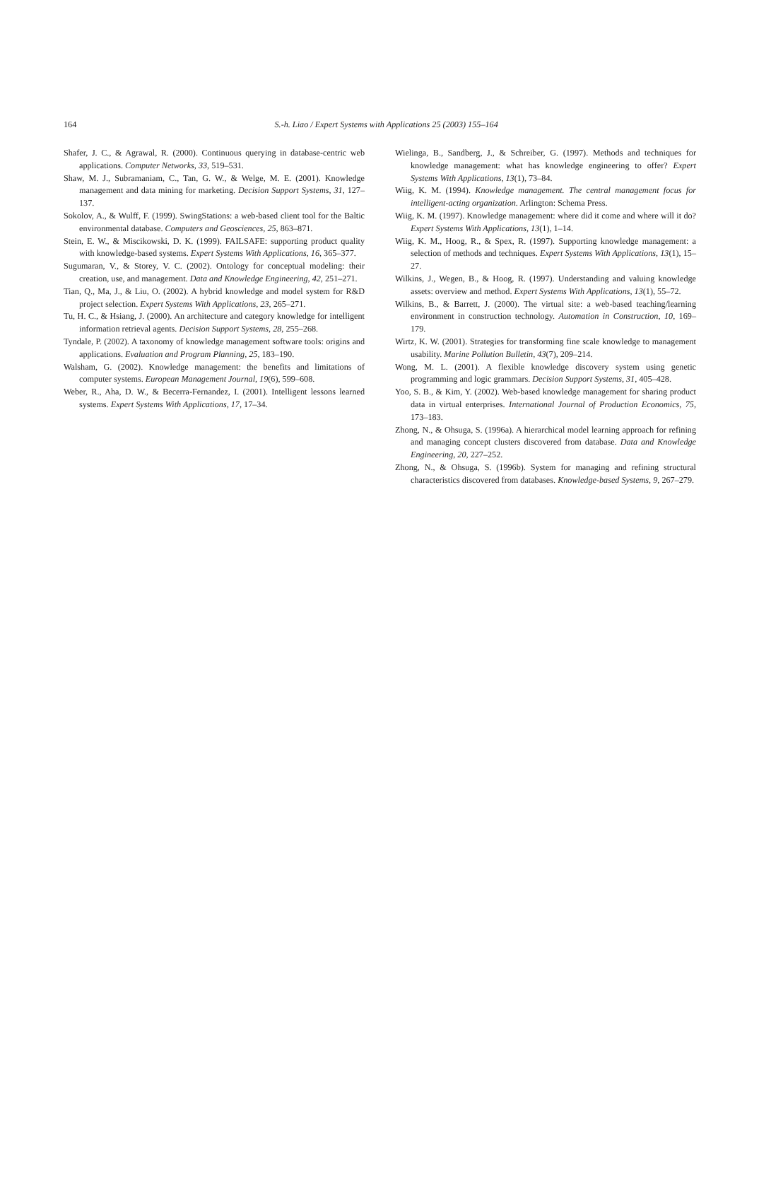164
S.-h. Liao / Expert Systems with Applications 25 (2003) 155–164
Shafer, J. C., & Agrawal, R. (2000). Continuous querying in database-centric web applications. Computer Networks, 33, 519–531.
Shaw, M. J., Subramaniam, C., Tan, G. W., & Welge, M. E. (2001). Knowledge management and data mining for marketing. Decision Support Systems, 31, 127–137.
Sokolov, A., & Wulff, F. (1999). SwingStations: a web-based client tool for the Baltic environmental database. Computers and Geosciences, 25, 863–871.
Stein, E. W., & Miscikowski, D. K. (1999). FAILSAFE: supporting product quality with knowledge-based systems. Expert Systems With Applications, 16, 365–377.
Sugumaran, V., & Storey, V. C. (2002). Ontology for conceptual modeling: their creation, use, and management. Data and Knowledge Engineering, 42, 251–271.
Tian, Q., Ma, J., & Liu, O. (2002). A hybrid knowledge and model system for R&D project selection. Expert Systems With Applications, 23, 265–271.
Tu, H. C., & Hsiang, J. (2000). An architecture and category knowledge for intelligent information retrieval agents. Decision Support Systems, 28, 255–268.
Tyndale, P. (2002). A taxonomy of knowledge management software tools: origins and applications. Evaluation and Program Planning, 25, 183–190.
Walsham, G. (2002). Knowledge management: the benefits and limitations of computer systems. European Management Journal, 19(6), 599–608.
Weber, R., Aha, D. W., & Becerra-Fernandez, I. (2001). Intelligent lessons learned systems. Expert Systems With Applications, 17, 17–34.
Wielinga, B., Sandberg, J., & Schreiber, G. (1997). Methods and techniques for knowledge management: what has knowledge engineering to offer? Expert Systems With Applications, 13(1), 73–84.
Wiig, K. M. (1994). Knowledge management. The central management focus for intelligent-acting organization. Arlington: Schema Press.
Wiig, K. M. (1997). Knowledge management: where did it come and where will it do? Expert Systems With Applications, 13(1), 1–14.
Wiig, K. M., Hoog, R., & Spex, R. (1997). Supporting knowledge management: a selection of methods and techniques. Expert Systems With Applications, 13(1), 15–27.
Wilkins, J., Wegen, B., & Hoog, R. (1997). Understanding and valuing knowledge assets: overview and method. Expert Systems With Applications, 13(1), 55–72.
Wilkins, B., & Barrett, J. (2000). The virtual site: a web-based teaching/learning environment in construction technology. Automation in Construction, 10, 169–179.
Wirtz, K. W. (2001). Strategies for transforming fine scale knowledge to management usability. Marine Pollution Bulletin, 43(7), 209–214.
Wong, M. L. (2001). A flexible knowledge discovery system using genetic programming and logic grammars. Decision Support Systems, 31, 405–428.
Yoo, S. B., & Kim, Y. (2002). Web-based knowledge management for sharing product data in virtual enterprises. International Journal of Production Economics, 75, 173–183.
Zhong, N., & Ohsuga, S. (1996a). A hierarchical model learning approach for refining and managing concept clusters discovered from database. Data and Knowledge Engineering, 20, 227–252.
Zhong, N., & Ohsuga, S. (1996b). System for managing and refining structural characteristics discovered from databases. Knowledge-based Systems, 9, 267–279.